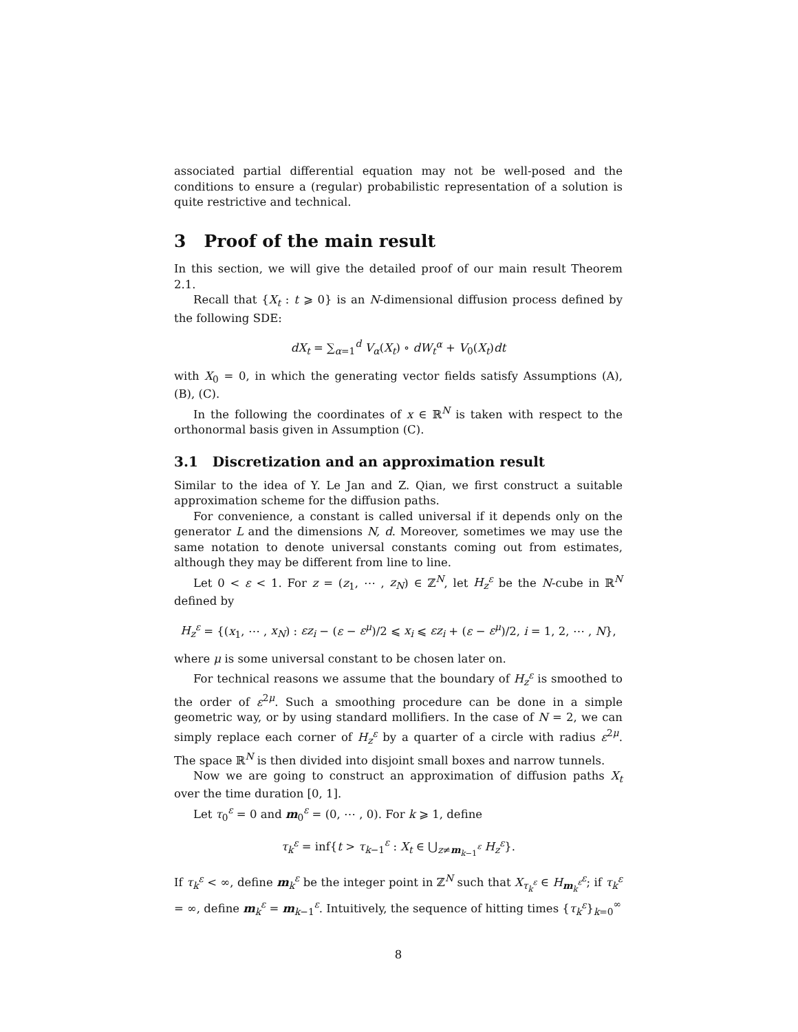associated partial differential equation may not be well-posed and the conditions to ensure a (regular) probabilistic representation of a solution is quite restrictive and technical.
3 Proof of the main result
In this section, we will give the detailed proof of our main result Theorem 2.1.
Recall that {X<sub>t</sub> : t ⩾ 0} is an N-dimensional diffusion process defined by the following SDE:
dX<sub>t</sub> = ∑<sub>α=1</sub><sup>d</sup> V<sub>α</sub>(X<sub>t</sub>) ∘ dW<sub>t</sub><sup>α</sup> + V<sub>0</sub>(X<sub>t</sub>)dt
with X<sub>0</sub> = 0, in which the generating vector fields satisfy Assumptions (A), (B), (C).
In the following the coordinates of x ∈ ℝ<sup>N</sup> is taken with respect to the orthonormal basis given in Assumption (C).
3.1 Discretization and an approximation result
Similar to the idea of Y. Le Jan and Z. Qian, we first construct a suitable approximation scheme for the diffusion paths.
For convenience, a constant is called universal if it depends only on the generator L and the dimensions N, d. Moreover, sometimes we may use the same notation to denote universal constants coming out from estimates, although they may be different from line to line.
Let 0 < ε < 1. For z = (z<sub>1</sub>, ⋯ , z<sub>N</sub>) ∈ ℤ<sup>N</sup>, let H<sub>z</sub><sup>ε</sup> be the N-cube in ℝ<sup>N</sup> defined by
H<sub>z</sub><sup>ε</sup> = {(x<sub>1</sub>, ⋯ , x<sub>N</sub>) : εz<sub>i</sub> − (ε − ε<sup>μ</sup>)/2 ⩽ x<sub>i</sub> ⩽ εz<sub>i</sub> + (ε − ε<sup>μ</sup>)/2, i = 1, 2, ⋯ , N},
where μ is some universal constant to be chosen later on.
For technical reasons we assume that the boundary of H<sub>z</sub><sup>ε</sup> is smoothed to the order of ε<sup>2μ</sup>. Such a smoothing procedure can be done in a simple geometric way, or by using standard mollifiers. In the case of N = 2, we can simply replace each corner of H<sub>z</sub><sup>ε</sup> by a quarter of a circle with radius ε<sup>2μ</sup>. The space ℝ<sup>N</sup> is then divided into disjoint small boxes and narrow tunnels.
Now we are going to construct an approximation of diffusion paths X<sub>t</sub> over the time duration [0, 1].
Let τ<sub>0</sub><sup>ε</sup> = 0 and m<sub>0</sub><sup>ε</sup> = (0, ⋯ , 0). For k ⩾ 1, define
τ<sub>k</sub><sup>ε</sup> = inf{t > τ<sub>k−1</sub><sup>ε</sup> : X<sub>t</sub> ∈ ⋃<sub>z≠m<sub>k−1</sub><sup>ε</sup></sub> H<sub>z</sub><sup>ε</sup>}.
If τ<sub>k</sub><sup>ε</sup> < ∞, define m<sub>k</sub><sup>ε</sup> be the integer point in ℤ<sup>N</sup> such that X<sub>τ<sub>k</sub><sup>ε</sup></sub> ∈ H<sub>m<sub>k</sub><sup>ε</sup></sub><sup>ε</sup>; if τ<sub>k</sub><sup>ε</sup> = ∞, define m<sub>k</sub><sup>ε</sup> = m<sub>k−1</sub><sup>ε</sup>. Intuitively, the sequence of hitting times {τ<sub>k</sub><sup>ε</sup>}<sub>k=0</sub><sup>∞</sup>
8